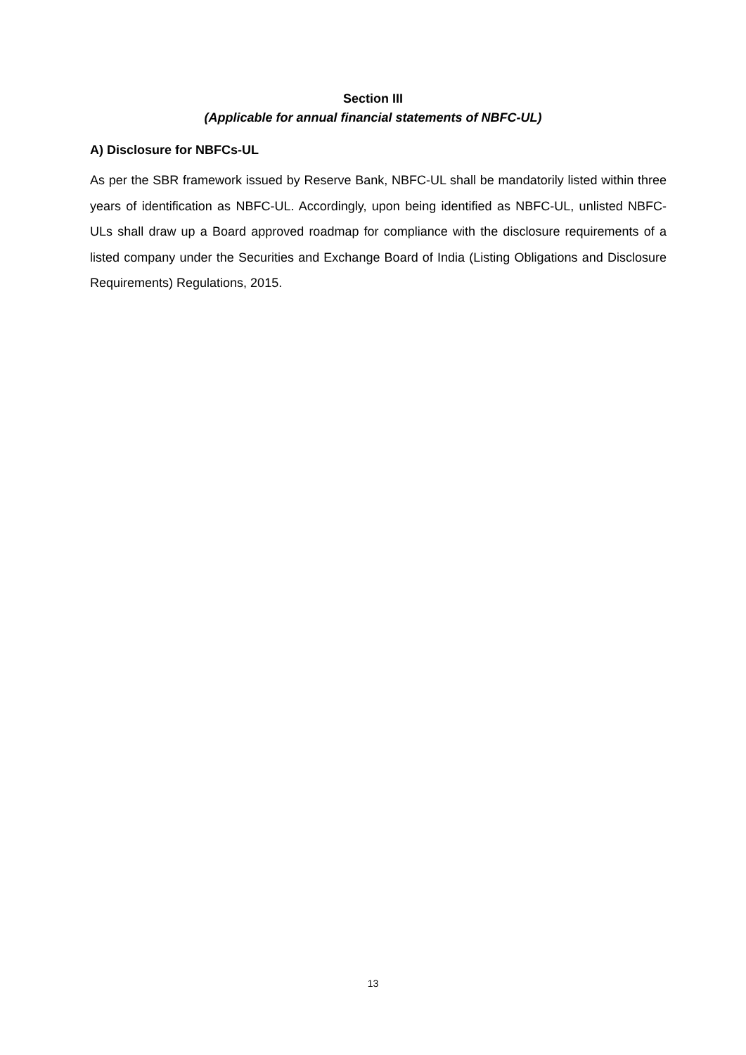Section III
(Applicable for annual financial statements of NBFC-UL)
A) Disclosure for NBFCs-UL
As per the SBR framework issued by Reserve Bank, NBFC-UL shall be mandatorily listed within three years of identification as NBFC-UL. Accordingly, upon being identified as NBFC-UL, unlisted NBFC-ULs shall draw up a Board approved roadmap for compliance with the disclosure requirements of a listed company under the Securities and Exchange Board of India (Listing Obligations and Disclosure Requirements) Regulations, 2015.
13